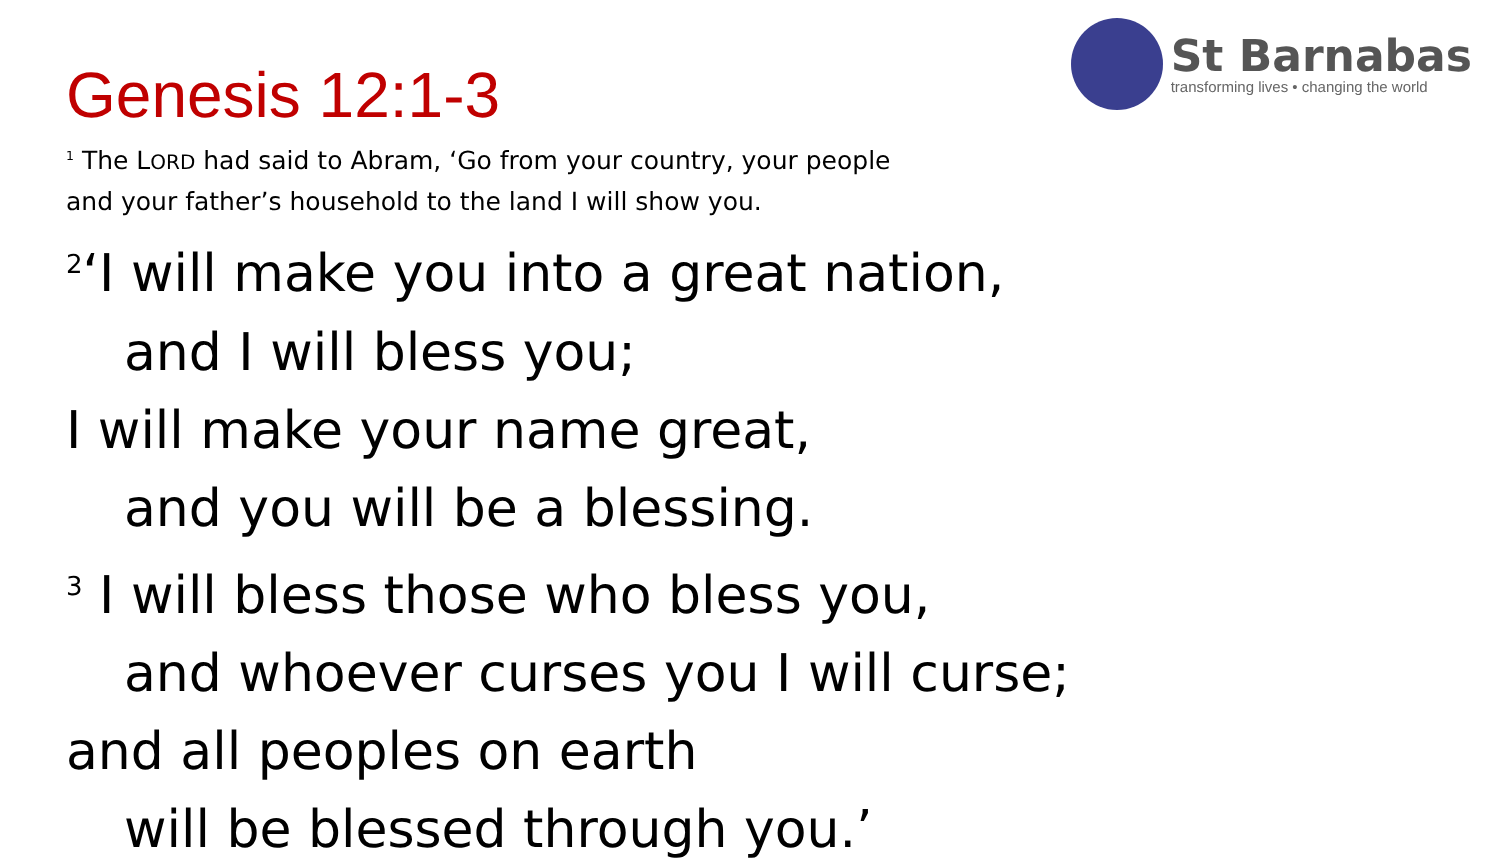St Barnabas
transforming lives • changing the world
Genesis 12:1-3
<sup>1</sup> The LORD had said to Abram, ‘Go from your country, your people
and your father’s household to the land I will show you.
<sup>2</sup> ‘I will make you into a great nation,
and I will bless you;
I will make your name great,
and you will be a blessing.
<sup>3</sup> I will bless those who bless you,
and whoever curses you I will curse;
and all peoples on earth
will be blessed through you.’